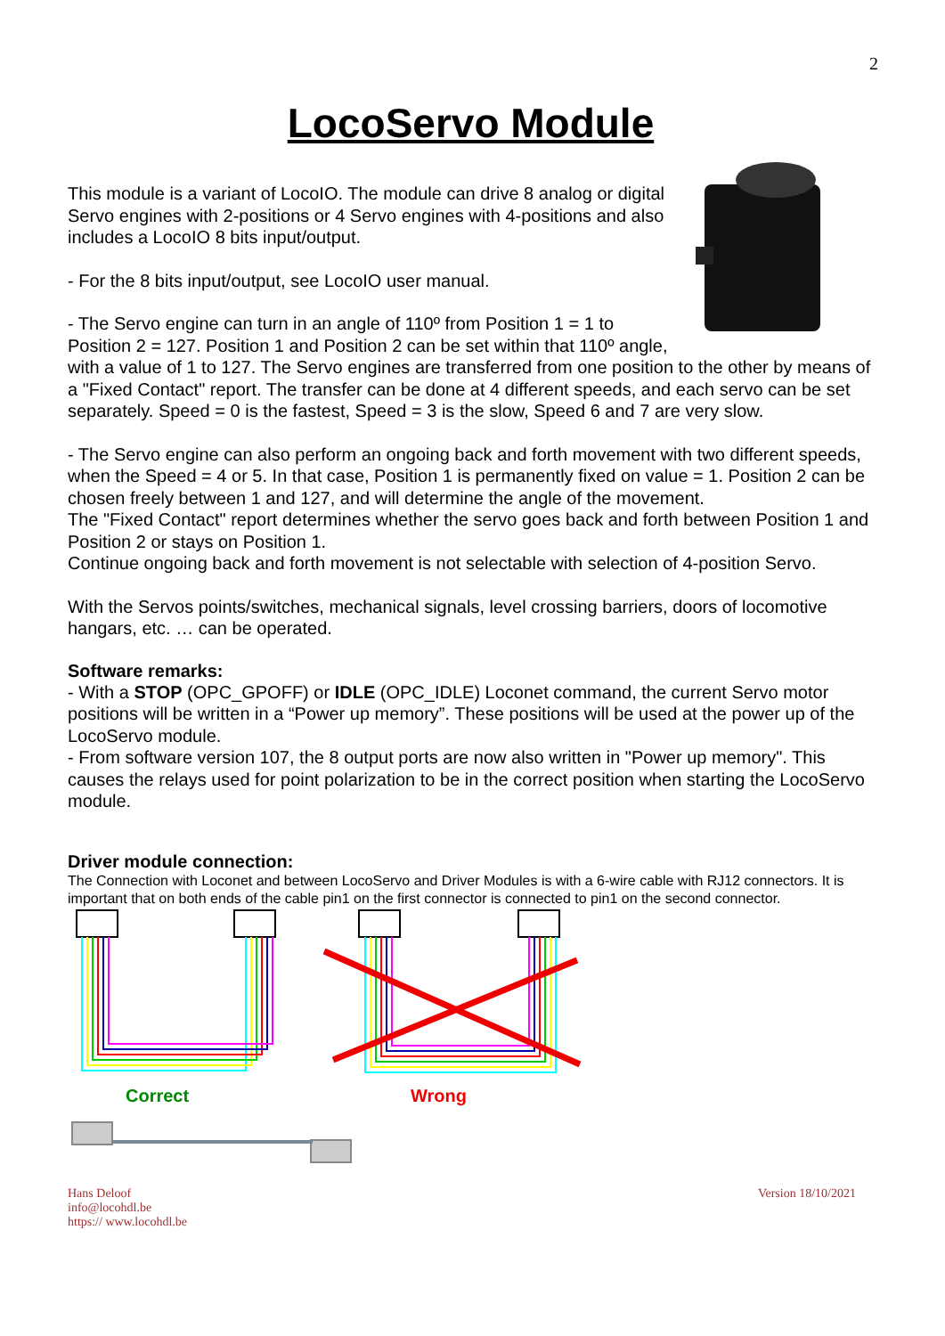2
LocoServo Module
This module is a variant of LocoIO. The module can drive 8 analog or digital Servo engines with 2-positions or 4 Servo engines with 4-positions and also includes a LocoIO 8 bits input/output.
- For the 8 bits input/output, see LocoIO user manual.
- The Servo engine can turn in an angle of 110º from Position 1 = 1 to Position 2 = 127. Position 1 and Position 2 can be set within that 110º angle, with a value of 1 to 127. The Servo engines are transferred from one position to the other by means of a "Fixed Contact" report. The transfer can be done at 4 different speeds, and each servo can be set separately. Speed = 0 is the fastest, Speed = 3 is the slow, Speed 6 and 7 are very slow.
- The Servo engine can also perform an ongoing back and forth movement with two different speeds, when the Speed = 4 or 5. In that case, Position 1 is permanently fixed on value = 1. Position 2 can be chosen freely between 1 and 127, and will determine the angle of the movement.
The "Fixed Contact" report determines whether the servo goes back and forth between Position 1 and Position 2 or stays on Position 1.
Continue ongoing back and forth movement is not selectable with selection of 4-position Servo.
With the Servos points/switches, mechanical signals, level crossing barriers, doors of locomotive hangars, etc. … can be operated.
Software remarks:
- With a STOP (OPC_GPOFF) or IDLE (OPC_IDLE) Loconet command, the current Servo motor positions will be written in a “Power up memory”. These positions will be used at the power up of the LocoServo module.
- From software version 107, the 8 output ports are now also written in "Power up memory". This causes the relays used for point polarization to be in the correct position when starting the LocoServo module.
Driver module connection:
The Connection with Loconet and between LocoServo and Driver Modules is with a 6-wire cable with RJ12 connectors. It is important that on both ends of the cable pin1 on the first connector is connected to pin1 on the second connector.
Correct
Wrong
Hans Deloof
info@locohdl.be
https:// www.locohdl.be
Version 18/10/2021